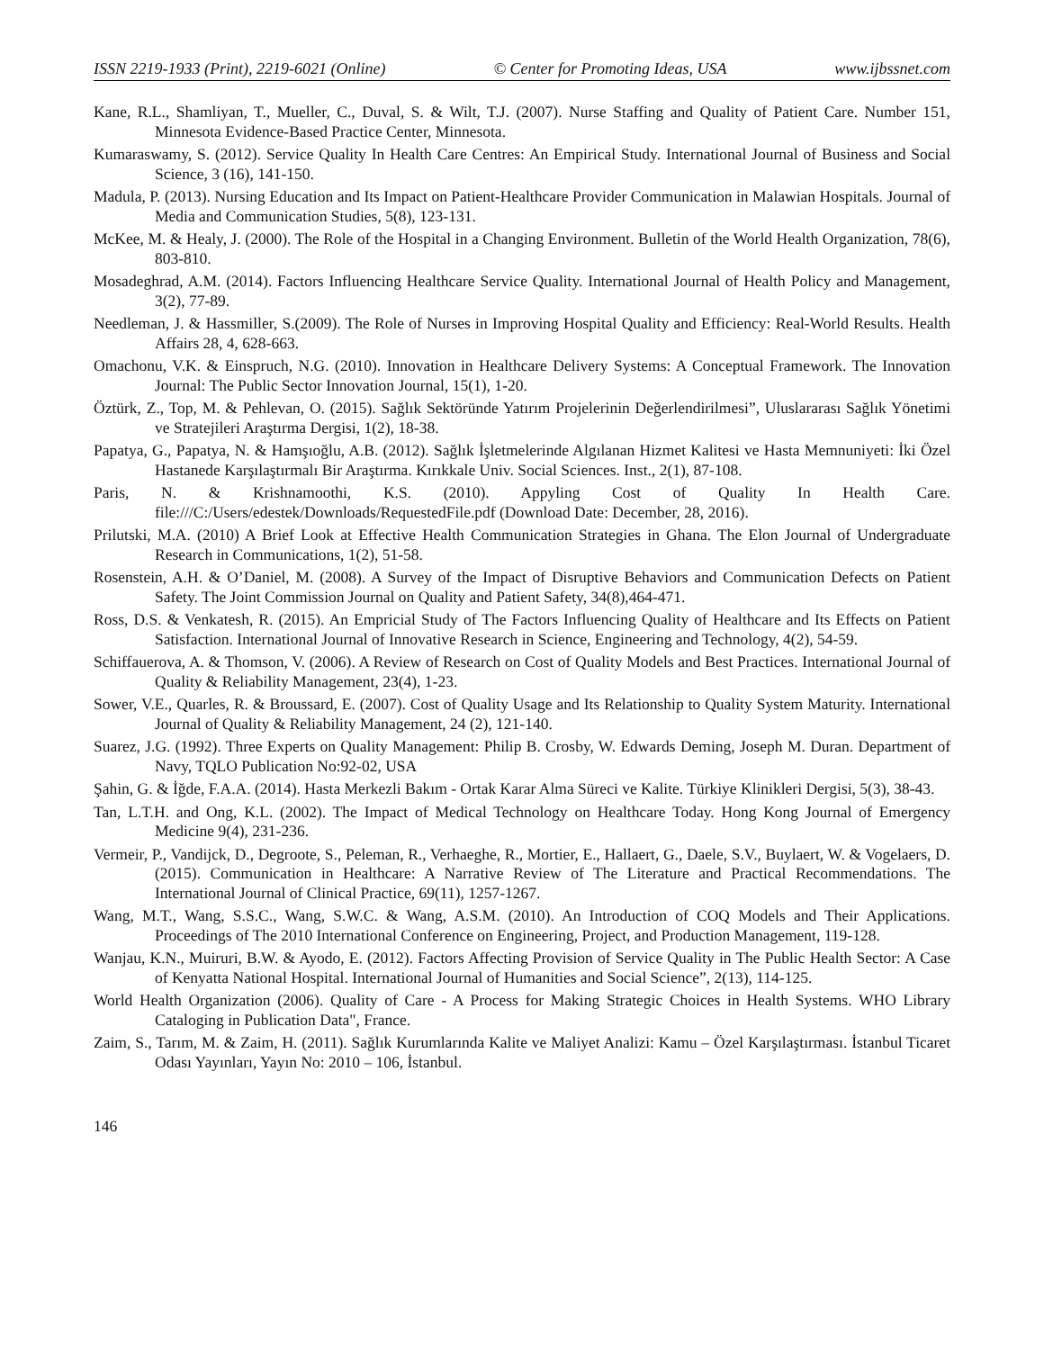ISSN 2219-1933 (Print), 2219-6021 (Online) © Center for Promoting Ideas, USA www.ijbssnet.com
Kane, R.L., Shamliyan, T., Mueller, C., Duval, S. & Wilt, T.J. (2007). Nurse Staffing and Quality of Patient Care. Number 151, Minnesota Evidence-Based Practice Center, Minnesota.
Kumaraswamy, S. (2012). Service Quality In Health Care Centres: An Empirical Study. International Journal of Business and Social Science, 3 (16), 141-150.
Madula, P. (2013). Nursing Education and Its Impact on Patient-Healthcare Provider Communication in Malawian Hospitals. Journal of Media and Communication Studies, 5(8), 123-131.
McKee, M. & Healy, J. (2000). The Role of the Hospital in a Changing Environment. Bulletin of the World Health Organization, 78(6), 803-810.
Mosadeghrad, A.M. (2014). Factors Influencing Healthcare Service Quality. International Journal of Health Policy and Management, 3(2), 77-89.
Needleman, J. & Hassmiller, S.(2009). The Role of Nurses in Improving Hospital Quality and Efficiency: Real-World Results. Health Affairs 28, 4, 628-663.
Omachonu, V.K. & Einspruch, N.G. (2010). Innovation in Healthcare Delivery Systems: A Conceptual Framework. The Innovation Journal: The Public Sector Innovation Journal, 15(1), 1-20.
Öztürk, Z., Top, M. & Pehlevan, O. (2015). Sağlık Sektöründe Yatırım Projelerinin Değerlendirilmesi”, Uluslararası Sağlık Yönetimi ve Stratejileri Araştırma Dergisi, 1(2), 18-38.
Papatya, G., Papatya, N. & Hamşıoğlu, A.B. (2012). Sağlık İşletmelerinde Algılanan Hizmet Kalitesi ve Hasta Memnuniyeti: İki Özel Hastanede Karşılaştırmalı Bir Araştırma. Kırıkkale Univ. Social Sciences. Inst., 2(1), 87-108.
Paris, N. & Krishnamoothi, K.S. (2010). Appyling Cost of Quality In Health Care. file:///C:/Users/edestek/Downloads/RequestedFile.pdf (Download Date: December, 28, 2016).
Prilutski, M.A. (2010) A Brief Look at Effective Health Communication Strategies in Ghana. The Elon Journal of Undergraduate Research in Communications, 1(2), 51-58.
Rosenstein, A.H. & O’Daniel, M. (2008). A Survey of the Impact of Disruptive Behaviors and Communication Defects on Patient Safety. The Joint Commission Journal on Quality and Patient Safety, 34(8),464-471.
Ross, D.S. & Venkatesh, R. (2015). An Empricial Study of The Factors Influencing Quality of Healthcare and Its Effects on Patient Satisfaction. International Journal of Innovative Research in Science, Engineering and Technology, 4(2), 54-59.
Schiffauerova, A. & Thomson, V. (2006). A Review of Research on Cost of Quality Models and Best Practices. International Journal of Quality & Reliability Management, 23(4), 1-23.
Sower, V.E., Quarles, R. & Broussard, E. (2007). Cost of Quality Usage and Its Relationship to Quality System Maturity. International Journal of Quality & Reliability Management, 24 (2), 121-140.
Suarez, J.G. (1992). Three Experts on Quality Management: Philip B. Crosby, W. Edwards Deming, Joseph M. Duran. Department of Navy, TQLO Publication No:92-02, USA
Şahin, G. & İğde, F.A.A. (2014). Hasta Merkezli Bakım - Ortak Karar Alma Süreci ve Kalite. Türkiye Klinikleri Dergisi, 5(3), 38-43.
Tan, L.T.H. and Ong, K.L. (2002). The Impact of Medical Technology on Healthcare Today. Hong Kong Journal of Emergency Medicine 9(4), 231-236.
Vermeir, P., Vandijck, D., Degroote, S., Peleman, R., Verhaeghe, R., Mortier, E., Hallaert, G., Daele, S.V., Buylaert, W. & Vogelaers, D. (2015). Communication in Healthcare: A Narrative Review of The Literature and Practical Recommendations. The International Journal of Clinical Practice, 69(11), 1257-1267.
Wang, M.T., Wang, S.S.C., Wang, S.W.C. & Wang, A.S.M. (2010). An Introduction of COQ Models and Their Applications. Proceedings of The 2010 International Conference on Engineering, Project, and Production Management, 119-128.
Wanjau, K.N., Muiruri, B.W. & Ayodo, E. (2012). Factors Affecting Provision of Service Quality in The Public Health Sector: A Case of Kenyatta National Hospital. International Journal of Humanities and Social Science”, 2(13), 114-125.
World Health Organization (2006). Quality of Care - A Process for Making Strategic Choices in Health Systems. WHO Library Cataloging in Publication Data", France.
Zaim, S., Tarım, M. & Zaim, H. (2011). Sağlık Kurumlarında Kalite ve Maliyet Analizi: Kamu – Özel Karşılaştırması. İstanbul Ticaret Odası Yayınları, Yayın No: 2010 – 106, İstanbul.
146